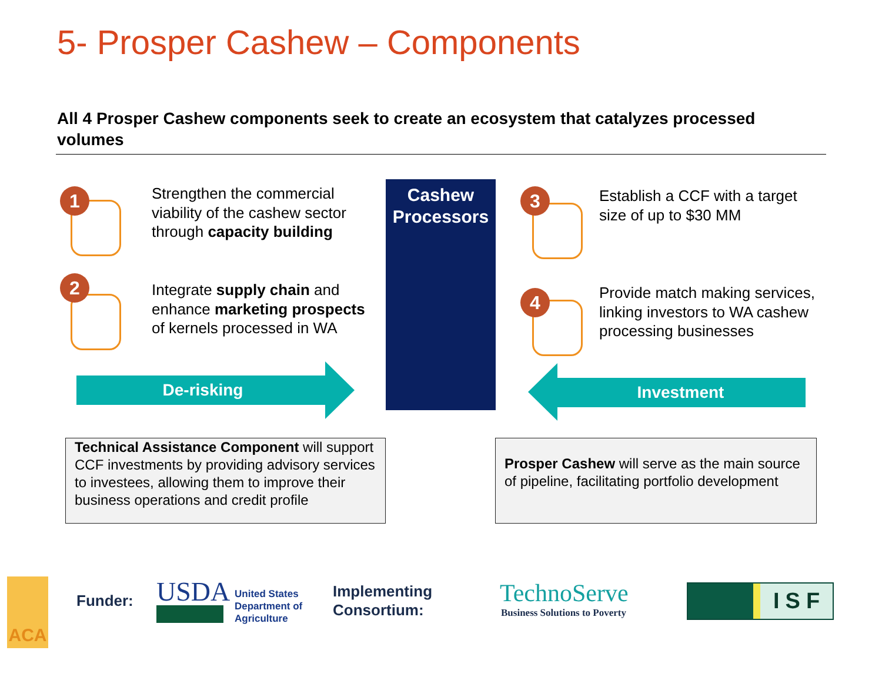5- Prosper Cashew – Components
All 4 Prosper Cashew components seek to create an ecosystem that catalyzes processed volumes
1
Strengthen the commercial viability of the cashew sector through capacity building
2
Integrate supply chain and enhance marketing prospects of kernels processed in WA
Cashew Processors
3
Establish a CCF with a target size of up to $30 MM
4
Provide match making services, linking investors to WA cashew processing businesses
De-risking Investment
Technical Assistance Component will support CCF investments by providing advisory services to investees, allowing them to improve their business operations and credit profile
Prosper Cashew will serve as the main source of pipeline, facilitating portfolio development
ACA
Funder: USDA
United States
Department of
Agriculture
Implementing
Consortium:
TechnoServe
Business Solutions to Poverty
ISF